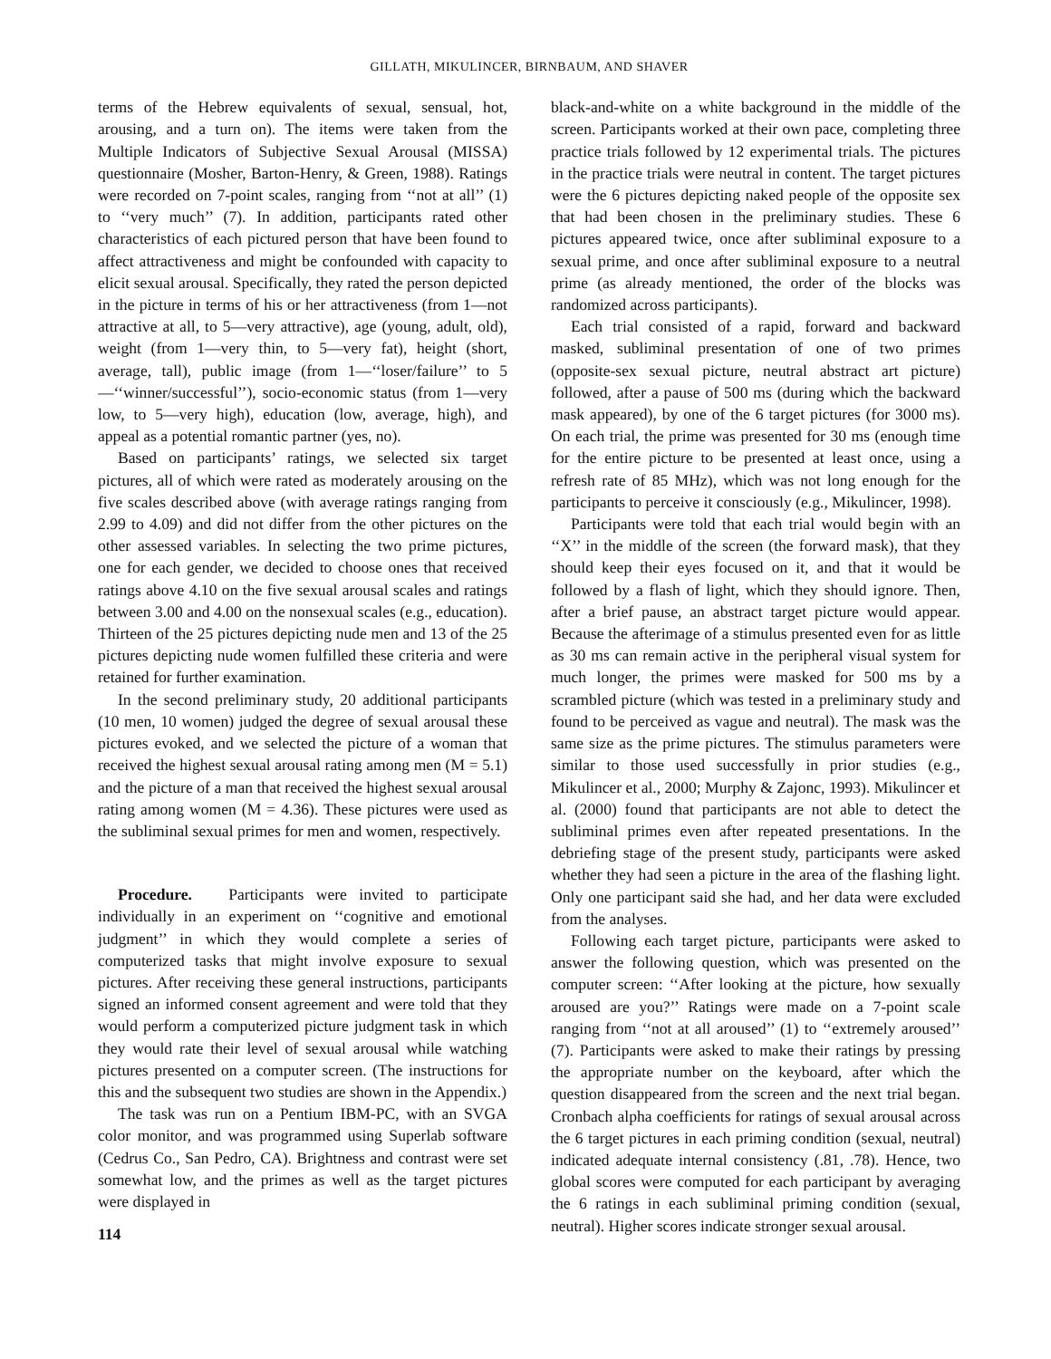GILLATH, MIKULINCER, BIRNBAUM, AND SHAVER
terms of the Hebrew equivalents of sexual, sensual, hot, arousing, and a turn on). The items were taken from the Multiple Indicators of Subjective Sexual Arousal (MISSA) questionnaire (Mosher, Barton-Henry, & Green, 1988). Ratings were recorded on 7-point scales, ranging from ‘‘not at all’’ (1) to ‘‘very much’’ (7). In addition, participants rated other characteristics of each pictured person that have been found to affect attractiveness and might be confounded with capacity to elicit sexual arousal. Specifically, they rated the person depicted in the picture in terms of his or her attractiveness (from 1—not attractive at all, to 5—very attractive), age (young, adult, old), weight (from 1—very thin, to 5—very fat), height (short, average, tall), public image (from 1—‘‘loser/failure’’ to 5—‘‘winner/successful’’), socio-economic status (from 1—very low, to 5—very high), education (low, average, high), and appeal as a potential romantic partner (yes, no).
Based on participants’ ratings, we selected six target pictures, all of which were rated as moderately arousing on the five scales described above (with average ratings ranging from 2.99 to 4.09) and did not differ from the other pictures on the other assessed variables. In selecting the two prime pictures, one for each gender, we decided to choose ones that received ratings above 4.10 on the five sexual arousal scales and ratings between 3.00 and 4.00 on the nonsexual scales (e.g., education). Thirteen of the 25 pictures depicting nude men and 13 of the 25 pictures depicting nude women fulfilled these criteria and were retained for further examination.
In the second preliminary study, 20 additional participants (10 men, 10 women) judged the degree of sexual arousal these pictures evoked, and we selected the picture of a woman that received the highest sexual arousal rating among men (M = 5.1) and the picture of a man that received the highest sexual arousal rating among women (M = 4.36). These pictures were used as the subliminal sexual primes for men and women, respectively.
Procedure. Participants were invited to participate individually in an experiment on ‘‘cognitive and emotional judgment’’ in which they would complete a series of computerized tasks that might involve exposure to sexual pictures. After receiving these general instructions, participants signed an informed consent agreement and were told that they would perform a computerized picture judgment task in which they would rate their level of sexual arousal while watching pictures presented on a computer screen. (The instructions for this and the subsequent two studies are shown in the Appendix.)
The task was run on a Pentium IBM-PC, with an SVGA color monitor, and was programmed using Superlab software (Cedrus Co., San Pedro, CA). Brightness and contrast were set somewhat low, and the primes as well as the target pictures were displayed in
114
black-and-white on a white background in the middle of the screen. Participants worked at their own pace, completing three practice trials followed by 12 experimental trials. The pictures in the practice trials were neutral in content. The target pictures were the 6 pictures depicting naked people of the opposite sex that had been chosen in the preliminary studies. These 6 pictures appeared twice, once after subliminal exposure to a sexual prime, and once after subliminal exposure to a neutral prime (as already mentioned, the order of the blocks was randomized across participants).
Each trial consisted of a rapid, forward and backward masked, subliminal presentation of one of two primes (opposite-sex sexual picture, neutral abstract art picture) followed, after a pause of 500 ms (during which the backward mask appeared), by one of the 6 target pictures (for 3000 ms). On each trial, the prime was presented for 30 ms (enough time for the entire picture to be presented at least once, using a refresh rate of 85 MHz), which was not long enough for the participants to perceive it consciously (e.g., Mikulincer, 1998).
Participants were told that each trial would begin with an ‘‘X’’ in the middle of the screen (the forward mask), that they should keep their eyes focused on it, and that it would be followed by a flash of light, which they should ignore. Then, after a brief pause, an abstract target picture would appear. Because the afterimage of a stimulus presented even for as little as 30 ms can remain active in the peripheral visual system for much longer, the primes were masked for 500 ms by a scrambled picture (which was tested in a preliminary study and found to be perceived as vague and neutral). The mask was the same size as the prime pictures. The stimulus parameters were similar to those used successfully in prior studies (e.g., Mikulincer et al., 2000; Murphy & Zajonc, 1993). Mikulincer et al. (2000) found that participants are not able to detect the subliminal primes even after repeated presentations. In the debriefing stage of the present study, participants were asked whether they had seen a picture in the area of the flashing light. Only one participant said she had, and her data were excluded from the analyses.
Following each target picture, participants were asked to answer the following question, which was presented on the computer screen: ‘‘After looking at the picture, how sexually aroused are you?’’ Ratings were made on a 7-point scale ranging from ‘‘not at all aroused’’ (1) to ‘‘extremely aroused’’ (7). Participants were asked to make their ratings by pressing the appropriate number on the keyboard, after which the question disappeared from the screen and the next trial began. Cronbach alpha coefficients for ratings of sexual arousal across the 6 target pictures in each priming condition (sexual, neutral) indicated adequate internal consistency (.81, .78). Hence, two global scores were computed for each participant by averaging the 6 ratings in each subliminal priming condition (sexual, neutral). Higher scores indicate stronger sexual arousal.